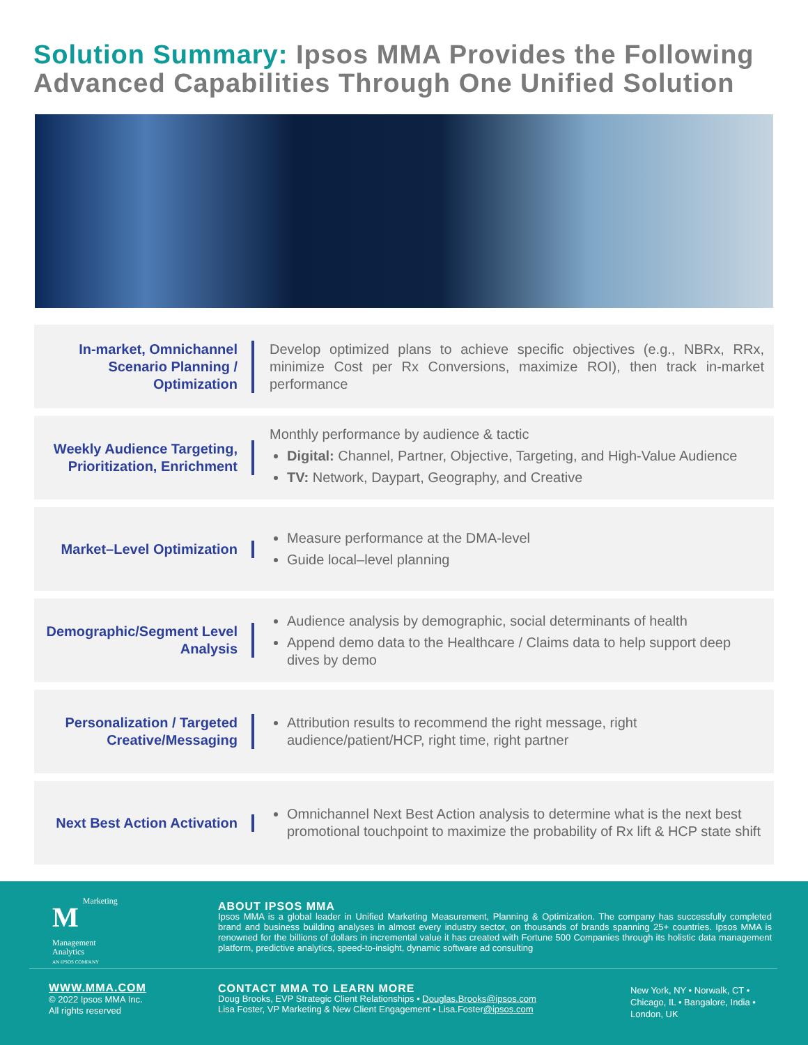Solution Summary: Ipsos MMA Provides the Following Advanced Capabilities Through One Unified Solution
In-market, Omnichannel Scenario Planning / Optimization
Develop optimized plans to achieve specific objectives (e.g., NBRx, RRx, minimize Cost per Rx Conversions, maximize ROI), then track in-market performance
Weekly Audience Targeting, Prioritization, Enrichment
Monthly performance by audience & tactic
Digital: Channel, Partner, Objective, Targeting, and High-Value Audience
TV: Network, Daypart, Geography, and Creative
Market–Level Optimization
Measure performance at the DMA-level
Guide local–level planning
Demographic/Segment Level Analysis
Audience analysis by demographic, social determinants of health
Append demo data to the Healthcare / Claims data to help support deep dives by demo
Personalization / Targeted Creative/Messaging
Attribution results to recommend the right message, right audience/patient/HCP, right time, right partner
Next Best Action Activation
Omnichannel Next Best Action analysis to determine what is the next best promotional touchpoint to maximize the probability of Rx lift & HCP state shift
MMarketing
Management
Analytics
AN IPSOS COMPANY
ABOUT IPSOS MMA
Ipsos MMA is a global leader in Unified Marketing Measurement, Planning & Optimization. The company has successfully completed brand and business building analyses in almost every industry sector, on thousands of brands spanning 25+ countries. Ipsos MMA is renowned for the billions of dollars in incremental value it has created with Fortune 500 Companies through its holistic data management platform, predictive analytics, speed-to-insight, dynamic software ad consulting
WWW.MMA.COM
© 2022 Ipsos MMA Inc.
All rights reserved
CONTACT MMA TO LEARN MORE
Doug Brooks, EVP Strategic Client Relationships • Douglas.Brooks@ipsos.com
Lisa Foster, VP Marketing & New Client Engagement • Lisa.Foster@ipsos.com
New York, NY • Norwalk, CT • Chicago, IL • Bangalore, India • London, UK